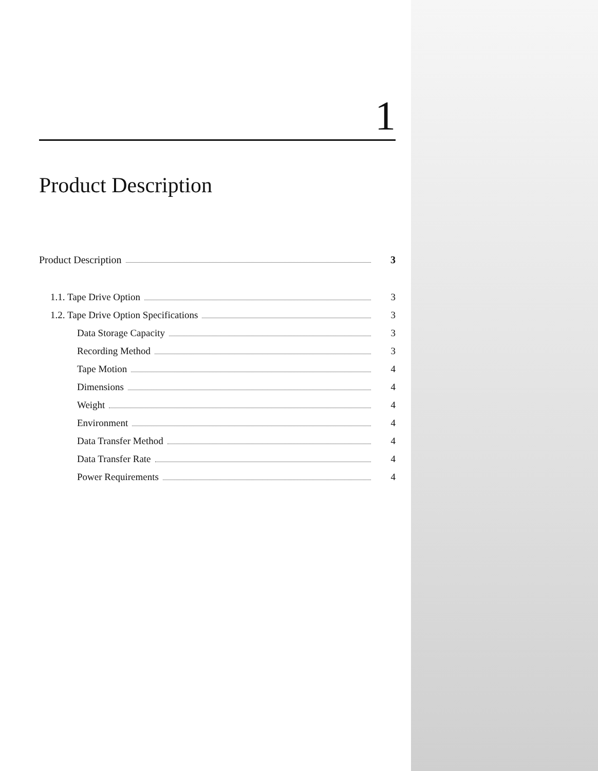1
Product Description
Product Description 3
1.1. Tape Drive Option 3
1.2. Tape Drive Option Specifications 3
Data Storage Capacity 3
Recording Method 3
Tape Motion 4
Dimensions 4
Weight 4
Environment 4
Data Transfer Method 4
Data Transfer Rate 4
Power Requirements 4